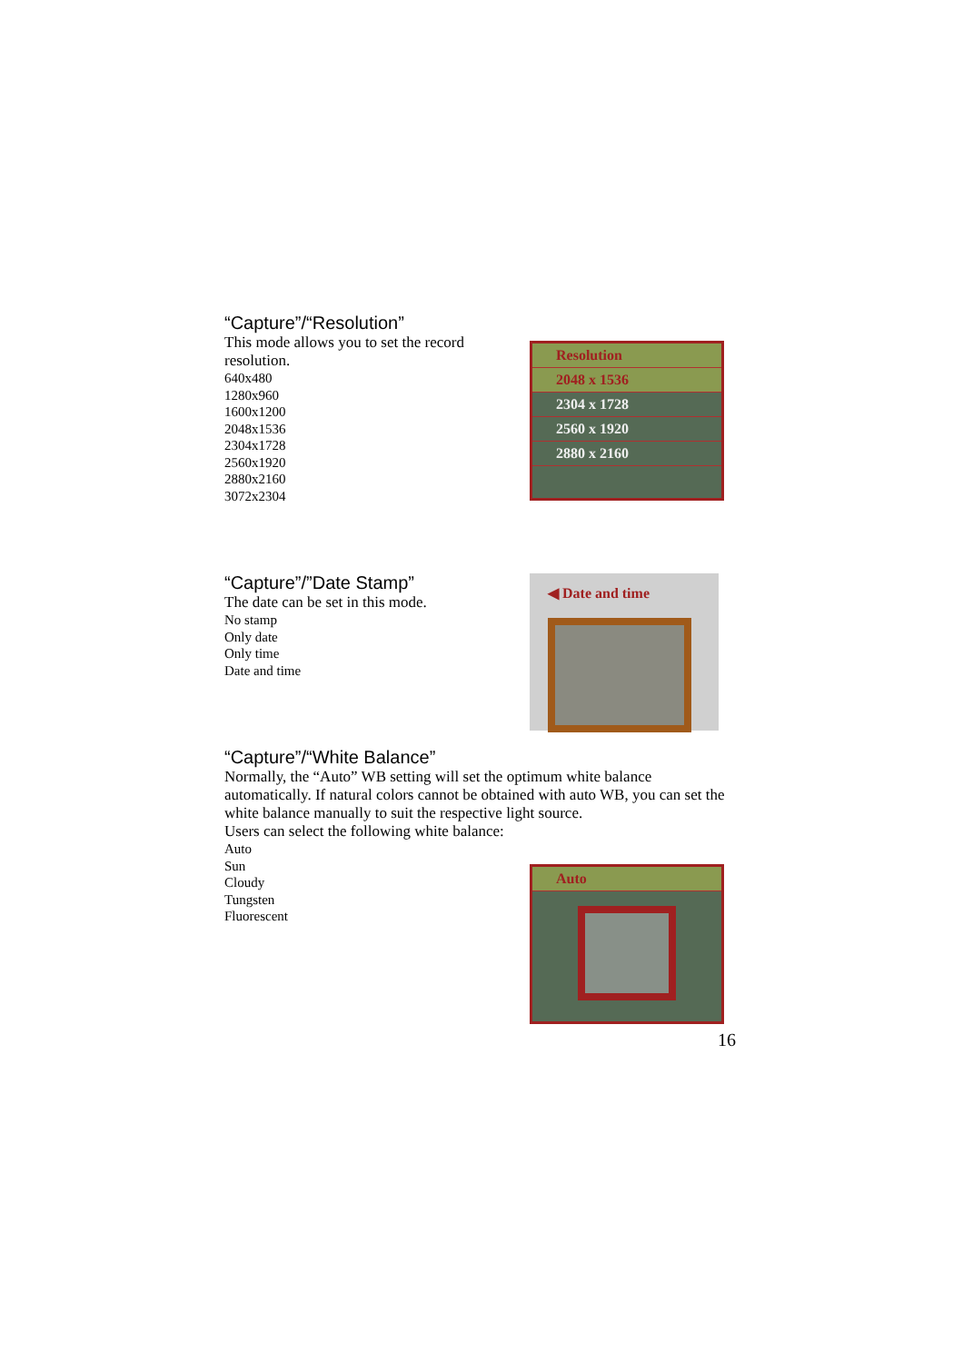“Capture”/“Resolution”
This mode allows you to set the record
resolution.
640x480
1280x960
1600x1200
2048x1536
2304x1728
2560x1920
2880x2160
3072x2304
Resolution
2048 x 1536
2304 x 1728
2560 x 1920
2880 x 2160
“Capture”/”Date Stamp”
The date can be set in this mode.
No stamp
Only date
Only time
Date and time
◀ Date and time
“Capture”/“White Balance”
Normally, the “Auto” WB setting will set the optimum white balance automatically. If natural colors cannot be obtained with auto WB, you can set the white balance manually to suit the respective light source.
Users can select the following white balance:
Auto
Sun
Cloudy
Tungsten
Fluorescent
Auto
16